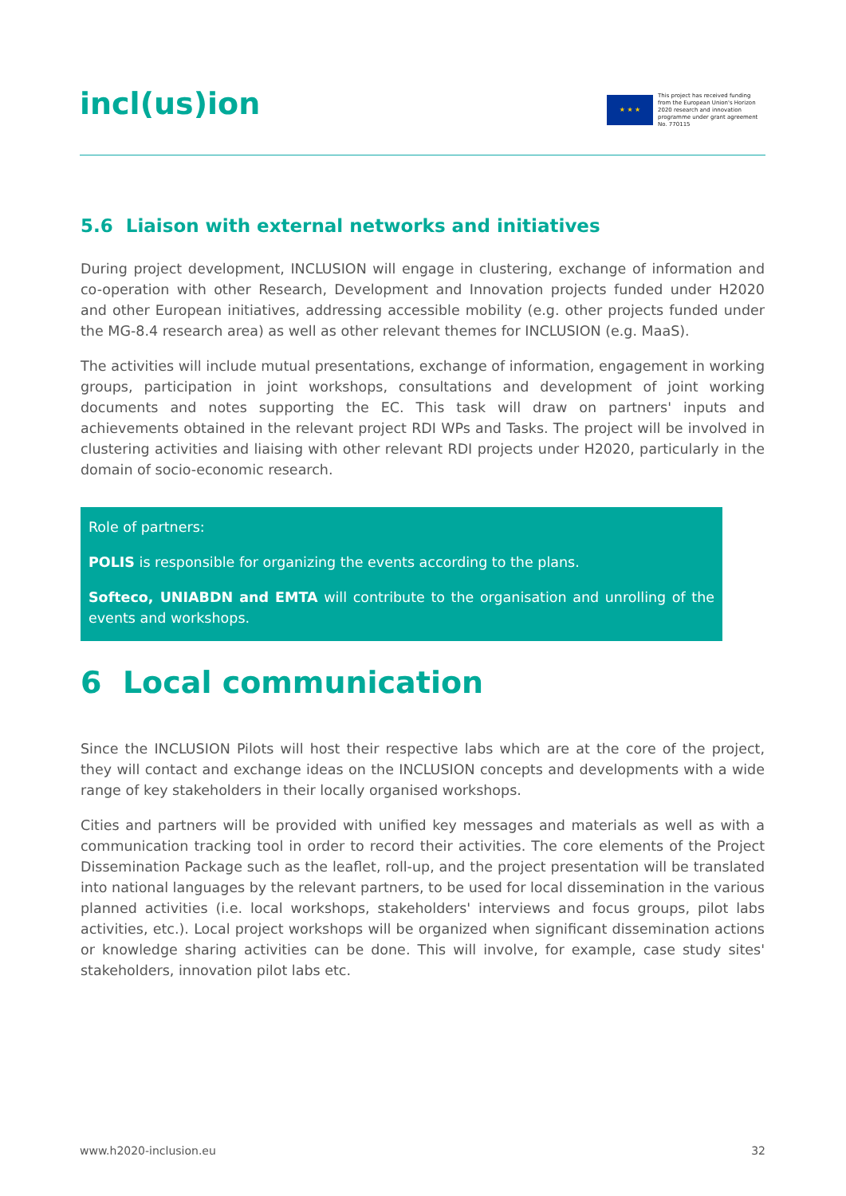incl(us)ion
★ ★ ★
This project has received funding from the European Union's Horizon 2020 research and innovation programme under grant agreement No. 770115
5.6 Liaison with external networks and initiatives
During project development, INCLUSION will engage in clustering, exchange of information and co-operation with other Research, Development and Innovation projects funded under H2020 and other European initiatives, addressing accessible mobility (e.g. other projects funded under the MG-8.4 research area) as well as other relevant themes for INCLUSION (e.g. MaaS).
The activities will include mutual presentations, exchange of information, engagement in working groups, participation in joint workshops, consultations and development of joint working documents and notes supporting the EC. This task will draw on partners' inputs and achievements obtained in the relevant project RDI WPs and Tasks. The project will be involved in clustering activities and liaising with other relevant RDI projects under H2020, particularly in the domain of socio-economic research.
Role of partners:
POLIS is responsible for organizing the events according to the plans.
Softeco, UNIABDN and EMTA will contribute to the organisation and unrolling of the events and workshops.
6 Local communication
Since the INCLUSION Pilots will host their respective labs which are at the core of the project, they will contact and exchange ideas on the INCLUSION concepts and developments with a wide range of key stakeholders in their locally organised workshops.
Cities and partners will be provided with unified key messages and materials as well as with a communication tracking tool in order to record their activities. The core elements of the Project Dissemination Package such as the leaflet, roll-up, and the project presentation will be translated into national languages by the relevant partners, to be used for local dissemination in the various planned activities (i.e. local workshops, stakeholders' interviews and focus groups, pilot labs activities, etc.). Local project workshops will be organized when significant dissemination actions or knowledge sharing activities can be done. This will involve, for example, case study sites' stakeholders, innovation pilot labs etc.
www.h2020-inclusion.eu 32